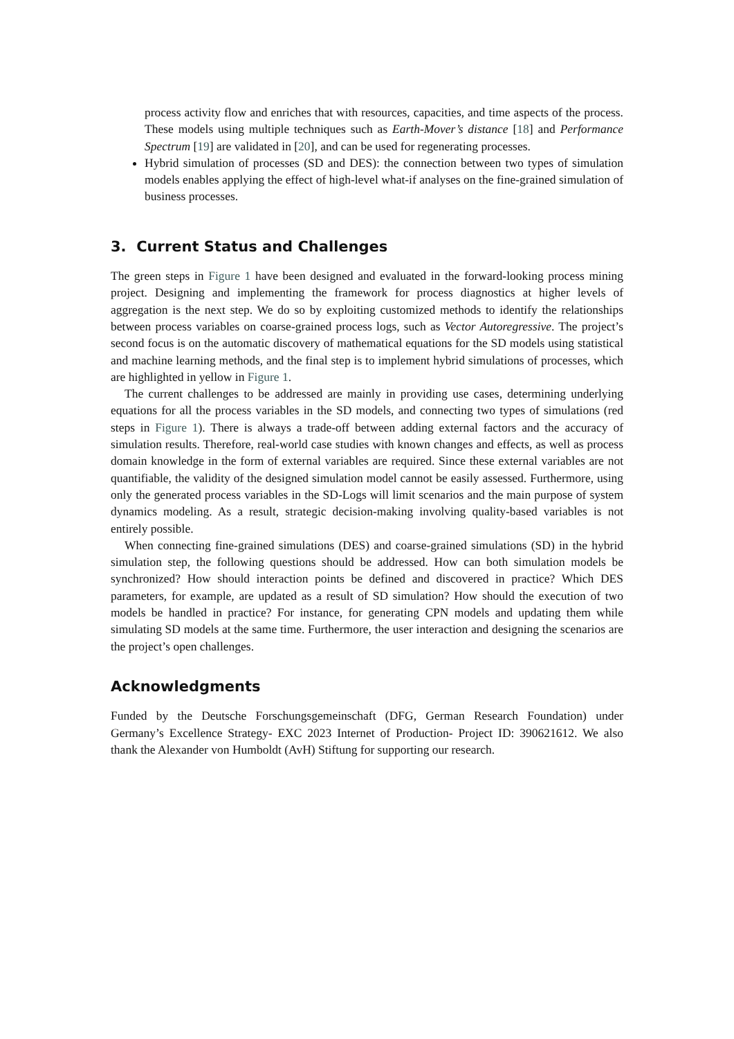process activity flow and enriches that with resources, capacities, and time aspects of the process. These models using multiple techniques such as Earth-Mover’s distance [18] and Performance Spectrum [19] are validated in [20], and can be used for regenerating processes.
Hybrid simulation of processes (SD and DES): the connection between two types of simulation models enables applying the effect of high-level what-if analyses on the fine-grained simulation of business processes.
3. Current Status and Challenges
The green steps in Figure 1 have been designed and evaluated in the forward-looking process mining project. Designing and implementing the framework for process diagnostics at higher levels of aggregation is the next step. We do so by exploiting customized methods to identify the relationships between process variables on coarse-grained process logs, such as Vector Autoregressive. The project’s second focus is on the automatic discovery of mathematical equations for the SD models using statistical and machine learning methods, and the final step is to implement hybrid simulations of processes, which are highlighted in yellow in Figure 1.
The current challenges to be addressed are mainly in providing use cases, determining underlying equations for all the process variables in the SD models, and connecting two types of simulations (red steps in Figure 1). There is always a trade-off between adding external factors and the accuracy of simulation results. Therefore, real-world case studies with known changes and effects, as well as process domain knowledge in the form of external variables are required. Since these external variables are not quantifiable, the validity of the designed simulation model cannot be easily assessed. Furthermore, using only the generated process variables in the SD-Logs will limit scenarios and the main purpose of system dynamics modeling. As a result, strategic decision-making involving quality-based variables is not entirely possible.
When connecting fine-grained simulations (DES) and coarse-grained simulations (SD) in the hybrid simulation step, the following questions should be addressed. How can both simulation models be synchronized? How should interaction points be defined and discovered in practice? Which DES parameters, for example, are updated as a result of SD simulation? How should the execution of two models be handled in practice? For instance, for generating CPN models and updating them while simulating SD models at the same time. Furthermore, the user interaction and designing the scenarios are the project’s open challenges.
Acknowledgments
Funded by the Deutsche Forschungsgemeinschaft (DFG, German Research Foundation) under Germany’s Excellence Strategy- EXC 2023 Internet of Production- Project ID: 390621612. We also thank the Alexander von Humboldt (AvH) Stiftung for supporting our research.